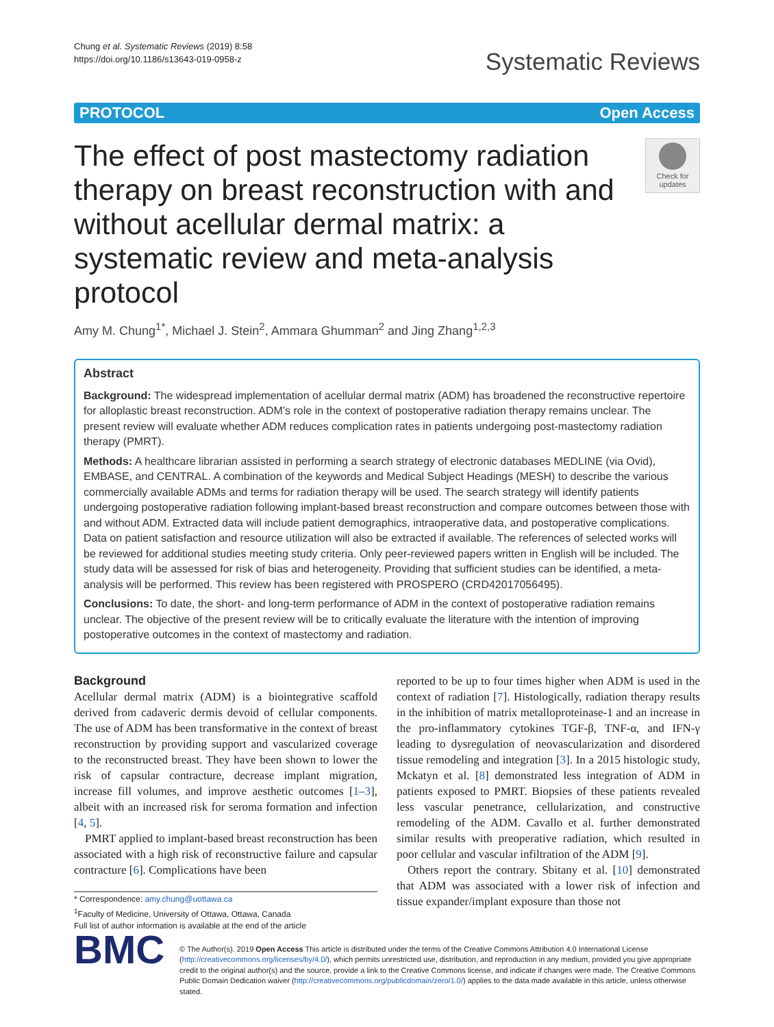Chung et al. Systematic Reviews (2019) 8:58
https://doi.org/10.1186/s13643-019-0958-z
Systematic Reviews
PROTOCOL Open Access
The effect of post mastectomy radiation therapy on breast reconstruction with and without acellular dermal matrix: a systematic review and meta-analysis protocol
Check for updates
Amy M. Chung<sup>1*</sup>, Michael J. Stein<sup>2</sup>, Ammara Ghumman<sup>2</sup> and Jing Zhang<sup>1,2,3</sup>
Abstract
Background: The widespread implementation of acellular dermal matrix (ADM) has broadened the reconstructive repertoire for alloplastic breast reconstruction. ADM’s role in the context of postoperative radiation therapy remains unclear. The present review will evaluate whether ADM reduces complication rates in patients undergoing post-mastectomy radiation therapy (PMRT).
Methods: A healthcare librarian assisted in performing a search strategy of electronic databases MEDLINE (via Ovid), EMBASE, and CENTRAL. A combination of the keywords and Medical Subject Headings (MESH) to describe the various commercially available ADMs and terms for radiation therapy will be used. The search strategy will identify patients undergoing postoperative radiation following implant-based breast reconstruction and compare outcomes between those with and without ADM. Extracted data will include patient demographics, intraoperative data, and postoperative complications. Data on patient satisfaction and resource utilization will also be extracted if available. The references of selected works will be reviewed for additional studies meeting study criteria. Only peer-reviewed papers written in English will be included. The study data will be assessed for risk of bias and heterogeneity. Providing that sufficient studies can be identified, a meta-analysis will be performed. This review has been registered with PROSPERO (CRD42017056495).
Conclusions: To date, the short- and long-term performance of ADM in the context of postoperative radiation remains unclear. The objective of the present review will be to critically evaluate the literature with the intention of improving postoperative outcomes in the context of mastectomy and radiation.
Background
Acellular dermal matrix (ADM) is a biointegrative scaffold derived from cadaveric dermis devoid of cellular components. The use of ADM has been transformative in the context of breast reconstruction by providing support and vascularized coverage to the reconstructed breast. They have been shown to lower the risk of capsular contracture, decrease implant migration, increase fill volumes, and improve aesthetic outcomes [1–3], albeit with an increased risk for seroma formation and infection [4, 5].
PMRT applied to implant-based breast reconstruction has been associated with a high risk of reconstructive failure and capsular contracture [6]. Complications have been
* Correspondence: amy.chung@uottawa.ca
<sup>1</sup> Faculty of Medicine, University of Ottawa, Ottawa, Canada
Full list of author information is available at the end of the article
reported to be up to four times higher when ADM is used in the context of radiation [7]. Histologically, radiation therapy results in the inhibition of matrix metalloproteinase-1 and an increase in the pro-inflammatory cytokines TGF-β, TNF-α, and IFN-γ leading to dysregulation of neovascularization and disordered tissue remodeling and integration [3]. In a 2015 histologic study, Mckatyn et al. [8] demonstrated less integration of ADM in patients exposed to PMRT. Biopsies of these patients revealed less vascular penetrance, cellularization, and constructive remodeling of the ADM. Cavallo et al. further demonstrated similar results with preoperative radiation, which resulted in poor cellular and vascular infiltration of the ADM [9].
Others report the contrary. Sbitany et al. [10] demonstrated that ADM was associated with a lower risk of infection and tissue expander/implant exposure than those not
BMC
© The Author(s). 2019 Open Access This article is distributed under the terms of the Creative Commons Attribution 4.0 International License (http://creativecommons.org/licenses/by/4.0/), which permits unrestricted use, distribution, and reproduction in any medium, provided you give appropriate credit to the original author(s) and the source, provide a link to the Creative Commons license, and indicate if changes were made. The Creative Commons Public Domain Dedication waiver (http://creativecommons.org/publicdomain/zero/1.0/) applies to the data made available in this article, unless otherwise stated.